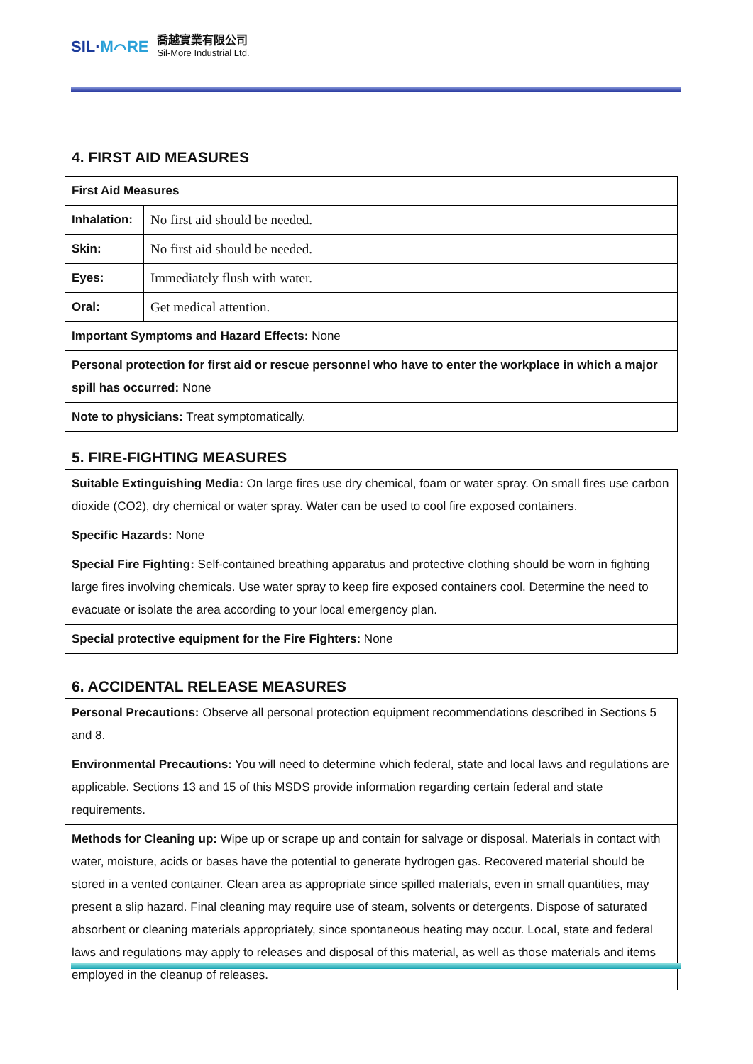SIL·M⌒RE
喬越實業有限公司
Sil-More Industrial Ltd.
4. FIRST AID MEASURES
| First Aid Measures | |
| Inhalation: | No first aid should be needed. |
| Skin: | No first aid should be needed. |
| Eyes: | Immediately flush with water. |
| Oral: | Get medical attention. |
| Important Symptoms and Hazard Effects: None | |
| Personal protection for first aid or rescue personnel who have to enter the workplace in which a major spill has occurred: None | |
| Note to physicians: Treat symptomatically. | |
5. FIRE-FIGHTING MEASURES
| Suitable Extinguishing Media: On large fires use dry chemical, foam or water spray. On small fires use carbon dioxide (CO2), dry chemical or water spray. Water can be used to cool fire exposed containers. |
| Specific Hazards: None |
| Special Fire Fighting: Self-contained breathing apparatus and protective clothing should be worn in fighting large fires involving chemicals. Use water spray to keep fire exposed containers cool. Determine the need to evacuate or isolate the area according to your local emergency plan. |
| Special protective equipment for the Fire Fighters: None |
6. ACCIDENTAL RELEASE MEASURES
| Personal Precautions: Observe all personal protection equipment recommendations described in Sections 5 and 8. |
| Environmental Precautions: You will need to determine which federal, state and local laws and regulations are applicable. Sections 13 and 15 of this MSDS provide information regarding certain federal and state requirements. |
| Methods for Cleaning up: Wipe up or scrape up and contain for salvage or disposal. Materials in contact with water, moisture, acids or bases have the potential to generate hydrogen gas. Recovered material should be stored in a vented container. Clean area as appropriate since spilled materials, even in small quantities, may present a slip hazard. Final cleaning may require use of steam, solvents or detergents. Dispose of saturated absorbent or cleaning materials appropriately, since spontaneous heating may occur. Local, state and federal laws and regulations may apply to releases and disposal of this material, as well as those materials and items employed in the cleanup of releases. |